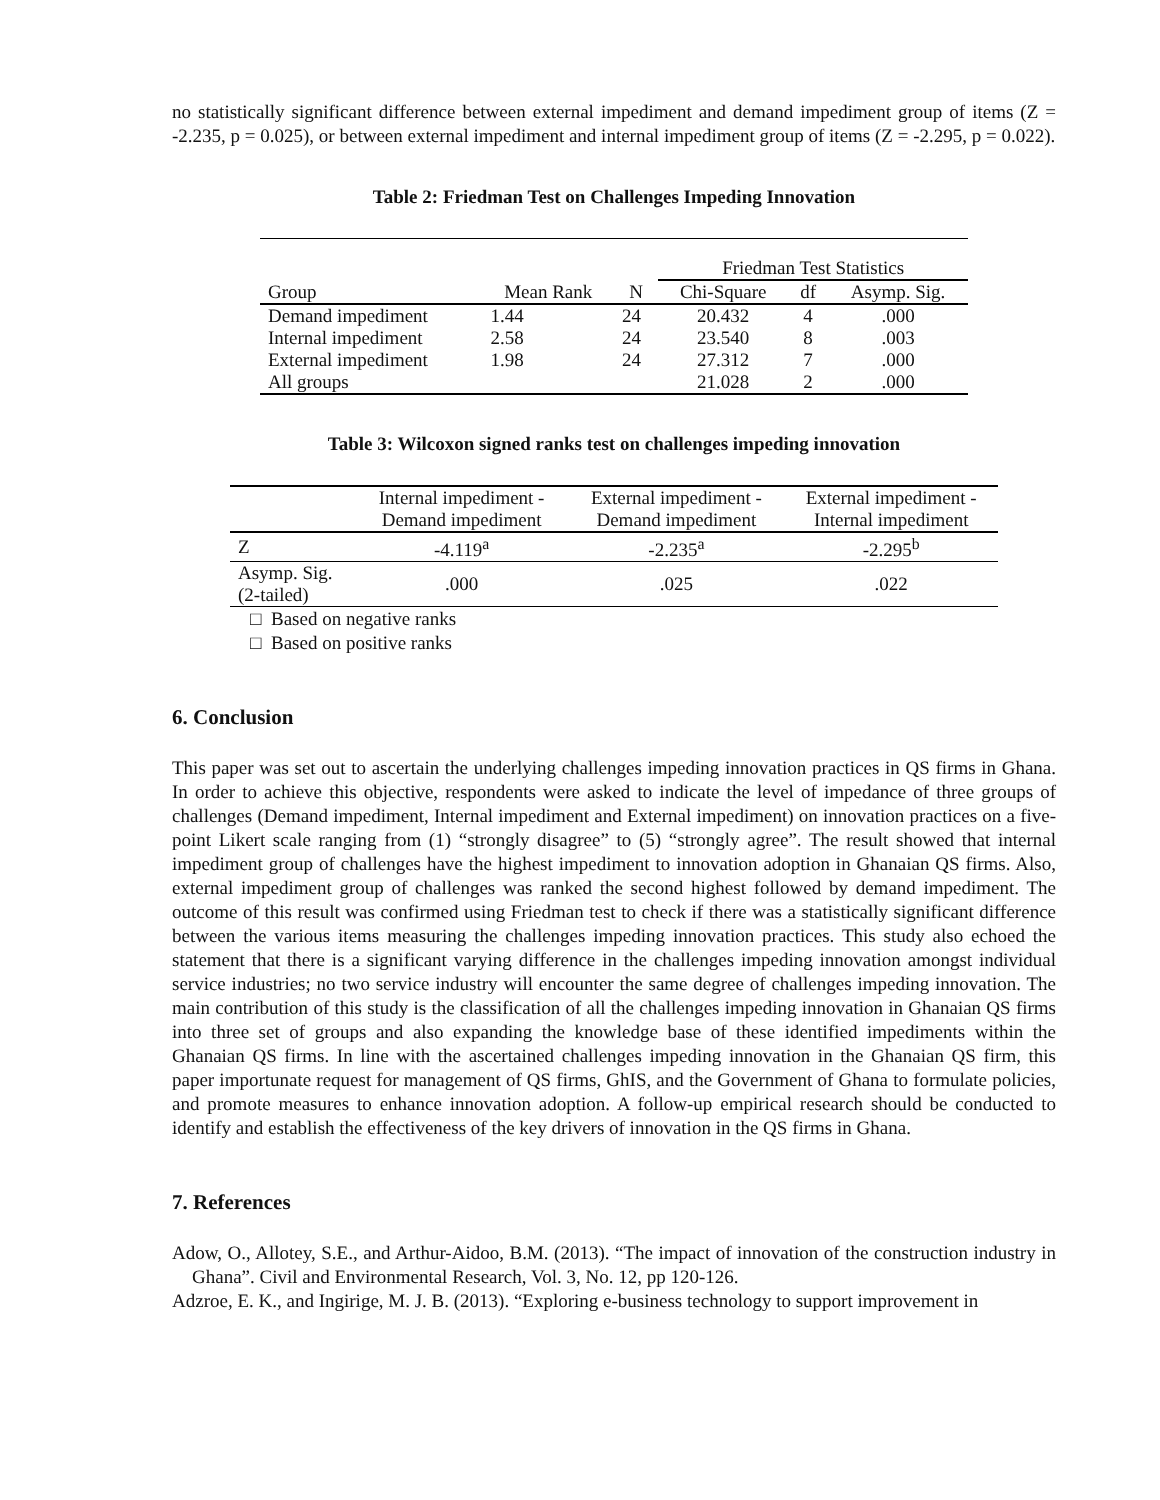no statistically significant difference between external impediment and demand impediment group of items (Z = -2.235, p = 0.025), or between external impediment and internal impediment group of items (Z = -2.295, p = 0.022).
Table 2: Friedman Test on Challenges Impeding Innovation
| | | | Friedman Test Statistics | | |
| Group | Mean Rank | N | Chi-Square | df | Asymp. Sig. |
| Demand impediment | 1.44 | 24 | 20.432 | 4 | .000 |
| Internal impediment | 2.58 | 24 | 23.540 | 8 | .003 |
| External impediment | 1.98 | 24 | 27.312 | 7 | .000 |
| All groups | | | 21.028 | 2 | .000 |
Table 3: Wilcoxon signed ranks test on challenges impeding innovation
| | Internal impediment - Demand impediment | External impediment - Demand impediment | External impediment - Internal impediment |
| --- | --- | --- | --- |
| Z | -4.119<sup>a</sup> | -2.235<sup>a</sup> | -2.295<sup>b</sup> |
| Asymp. Sig. (2-tailed) | .000 | .025 | .022 |
□ Based on negative ranks
□ Based on positive ranks
6. Conclusion
This paper was set out to ascertain the underlying challenges impeding innovation practices in QS firms in Ghana. In order to achieve this objective, respondents were asked to indicate the level of impedance of three groups of challenges (Demand impediment, Internal impediment and External impediment) on innovation practices on a five-point Likert scale ranging from (1) “strongly disagree” to (5) “strongly agree”. The result showed that internal impediment group of challenges have the highest impediment to innovation adoption in Ghanaian QS firms. Also, external impediment group of challenges was ranked the second highest followed by demand impediment. The outcome of this result was confirmed using Friedman test to check if there was a statistically significant difference between the various items measuring the challenges impeding innovation practices. This study also echoed the statement that there is a significant varying difference in the challenges impeding innovation amongst individual service industries; no two service industry will encounter the same degree of challenges impeding innovation. The main contribution of this study is the classification of all the challenges impeding innovation in Ghanaian QS firms into three set of groups and also expanding the knowledge base of these identified impediments within the Ghanaian QS firms. In line with the ascertained challenges impeding innovation in the Ghanaian QS firm, this paper importunate request for management of QS firms, GhIS, and the Government of Ghana to formulate policies, and promote measures to enhance innovation adoption. A follow-up empirical research should be conducted to identify and establish the effectiveness of the key drivers of innovation in the QS firms in Ghana.
7. References
Adow, O., Allotey, S.E., and Arthur-Aidoo, B.M. (2013). “The impact of innovation of the construction industry in Ghana”. Civil and Environmental Research, Vol. 3, No. 12, pp 120-126.
Adzroe, E. K., and Ingirige, M. J. B. (2013). “Exploring e-business technology to support improvement in